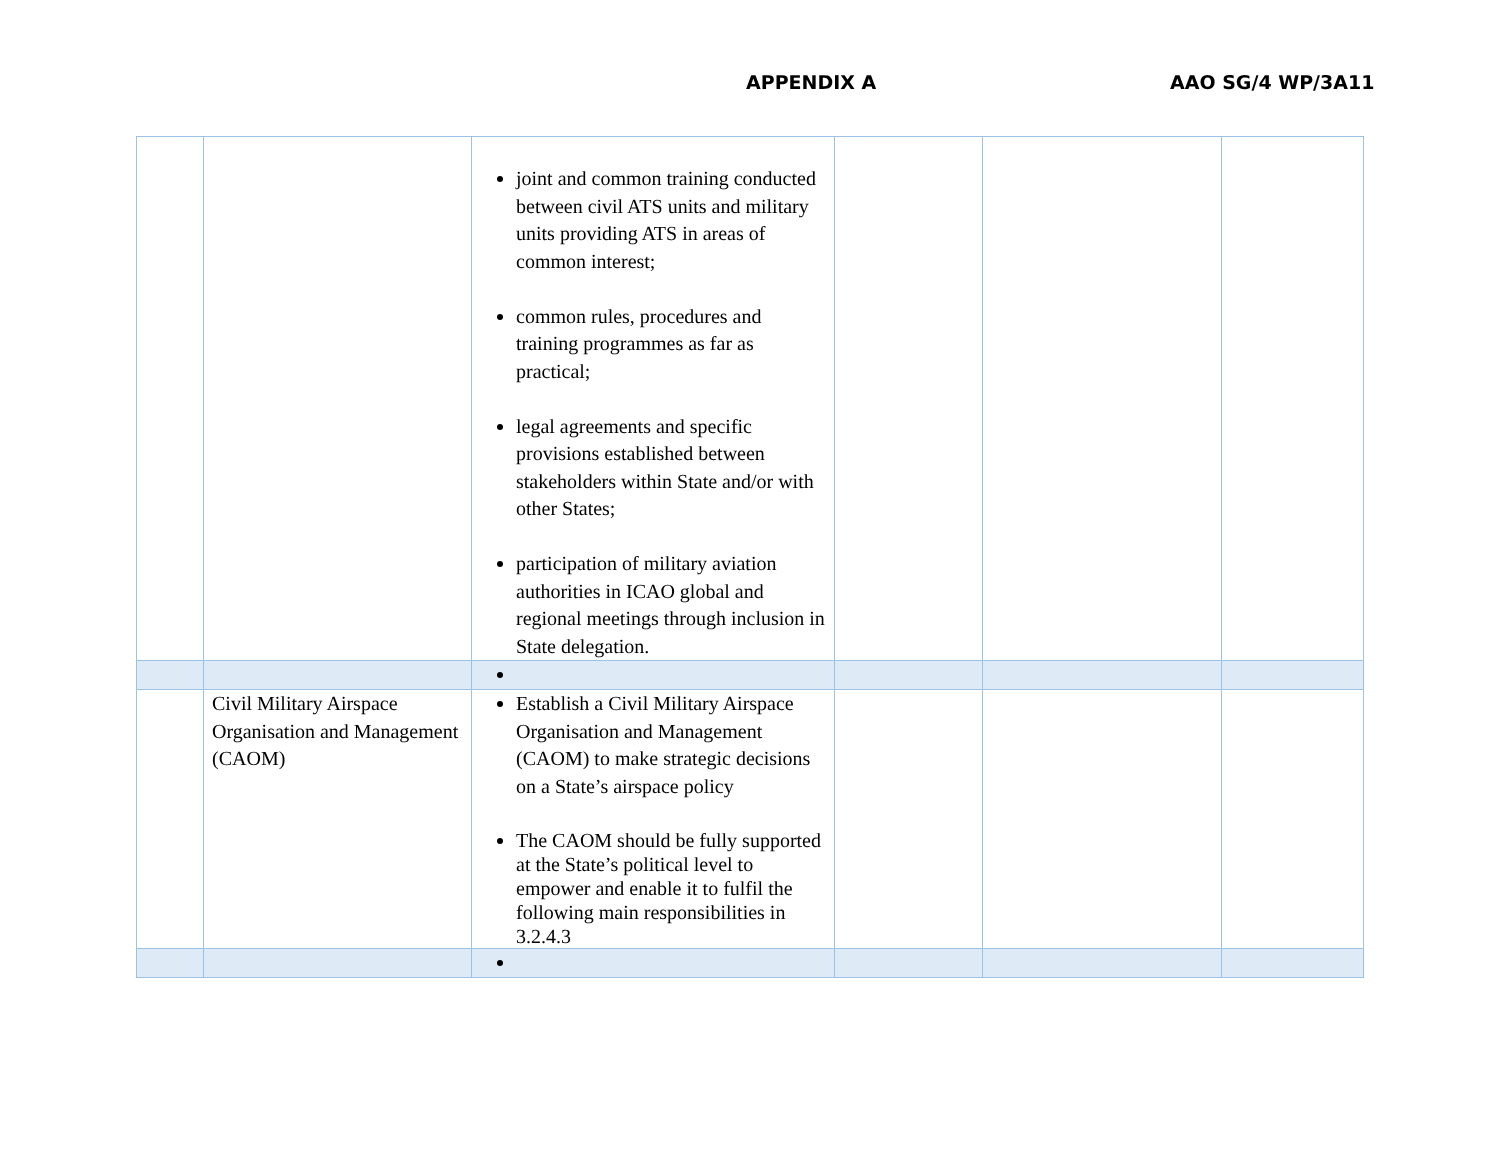APPENDIX A AAO SG/4 WP/3A11
| | | joint and common training conducted between civil ATS units and military units providing ATS in areas of common interest; common rules, procedures and training programmes as far as practical; legal agreements and specific provisions established between stakeholders within State and/or with other States; participation of military aviation authorities in ICAO global and regional meetings through inclusion in State delegation. | | | |
| | Civil Military Airspace Organisation and Management (CAOM) | Establish a Civil Military Airspace Organisation and Management (CAOM) to make strategic decisions on a State’s airspace policy The CAOM should be fully supported at the State’s political level to empower and enable it to fulfil the following main responsibilities in 3.2.4.3 | | | |